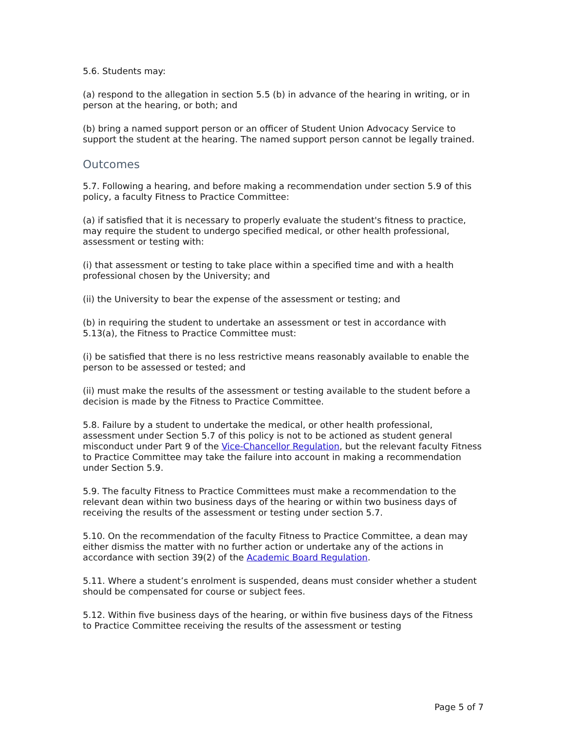5.6. Students may:
(a) respond to the allegation in section 5.5 (b) in advance of the hearing in writing, or in person at the hearing, or both; and
(b) bring a named support person or an officer of Student Union Advocacy Service to support the student at the hearing. The named support person cannot be legally trained.
Outcomes
5.7. Following a hearing, and before making a recommendation under section 5.9 of this policy, a faculty Fitness to Practice Committee:
(a) if satisfied that it is necessary to properly evaluate the student's fitness to practice, may require the student to undergo specified medical, or other health professional, assessment or testing with:
(i) that assessment or testing to take place within a specified time and with a health professional chosen by the University; and
(ii) the University to bear the expense of the assessment or testing; and
(b) in requiring the student to undertake an assessment or test in accordance with 5.13(a), the Fitness to Practice Committee must:
(i) be satisfied that there is no less restrictive means reasonably available to enable the person to be assessed or tested; and
(ii) must make the results of the assessment or testing available to the student before a decision is made by the Fitness to Practice Committee.
5.8. Failure by a student to undertake the medical, or other health professional, assessment under Section 5.7 of this policy is not to be actioned as student general misconduct under Part 9 of the Vice-Chancellor Regulation, but the relevant faculty Fitness to Practice Committee may take the failure into account in making a recommendation under Section 5.9.
5.9. The faculty Fitness to Practice Committees must make a recommendation to the relevant dean within two business days of the hearing or within two business days of receiving the results of the assessment or testing under section 5.7.
5.10. On the recommendation of the faculty Fitness to Practice Committee, a dean may either dismiss the matter with no further action or undertake any of the actions in accordance with section 39(2) of the Academic Board Regulation.
5.11. Where a student’s enrolment is suspended, deans must consider whether a student should be compensated for course or subject fees.
5.12. Within five business days of the hearing, or within five business days of the Fitness to Practice Committee receiving the results of the assessment or testing
Page 5 of 7